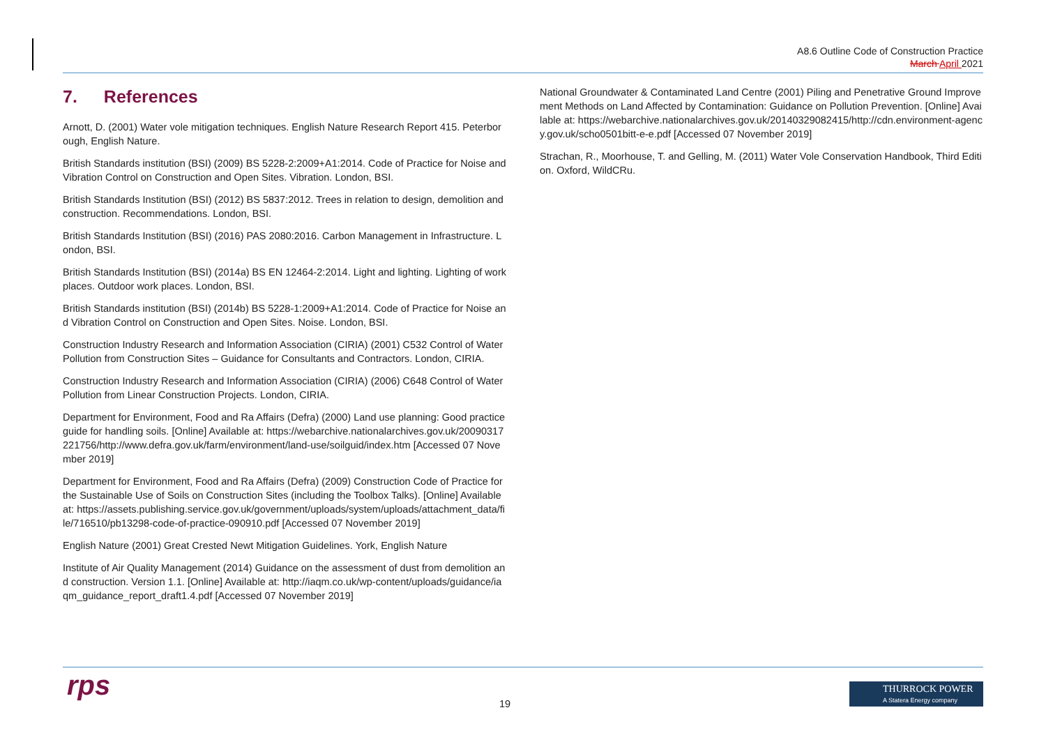A8.6 Outline Code of Construction Practice
March April 2021
7. References
Arnott, D. (2001) Water vole mitigation techniques. English Nature Research Report 415. Peterborough, English Nature.
British Standards institution (BSI) (2009) BS 5228-2:2009+A1:2014. Code of Practice for Noise and Vibration Control on Construction and Open Sites. Vibration. London, BSI.
British Standards Institution (BSI) (2012) BS 5837:2012. Trees in relation to design, demolition and construction. Recommendations. London, BSI.
British Standards Institution (BSI) (2016) PAS 2080:2016. Carbon Management in Infrastructure. London, BSI.
British Standards Institution (BSI) (2014a) BS EN 12464-2:2014. Light and lighting. Lighting of work places. Outdoor work places. London, BSI.
British Standards institution (BSI) (2014b) BS 5228-1:2009+A1:2014. Code of Practice for Noise and Vibration Control on Construction and Open Sites. Noise. London, BSI.
Construction Industry Research and Information Association (CIRIA) (2001) C532 Control of Water Pollution from Construction Sites – Guidance for Consultants and Contractors. London, CIRIA.
Construction Industry Research and Information Association (CIRIA) (2006) C648 Control of Water Pollution from Linear Construction Projects. London, CIRIA.
Department for Environment, Food and Ra Affairs (Defra) (2000) Land use planning: Good practice guide for handling soils. [Online] Available at: https://webarchive.nationalarchives.gov.uk/20090317221756/http://www.defra.gov.uk/farm/environment/land-use/soilguid/index.htm [Accessed 07 November 2019]
Department for Environment, Food and Ra Affairs (Defra) (2009) Construction Code of Practice for the Sustainable Use of Soils on Construction Sites (including the Toolbox Talks). [Online] Available at: https://assets.publishing.service.gov.uk/government/uploads/system/uploads/attachment_data/file/716510/pb13298-code-of-practice-090910.pdf [Accessed 07 November 2019]
English Nature (2001) Great Crested Newt Mitigation Guidelines. York, English Nature
Institute of Air Quality Management (2014) Guidance on the assessment of dust from demolition and construction. Version 1.1. [Online] Available at: http://iaqm.co.uk/wp-content/uploads/guidance/iaqm_guidance_report_draft1.4.pdf [Accessed 07 November 2019]
National Groundwater & Contaminated Land Centre (2001) Piling and Penetrative Ground Improvement Methods on Land Affected by Contamination: Guidance on Pollution Prevention. [Online] Available at: https://webarchive.nationalarchives.gov.uk/20140329082415/http://cdn.environment-agency.gov.uk/scho0501bitt-e-e.pdf [Accessed 07 November 2019]
Strachan, R., Moorhouse, T. and Gelling, M. (2011) Water Vole Conservation Handbook, Third Edition. Oxford, WildCRu.
rps 19
THURROCK POWER
A Statera Energy company